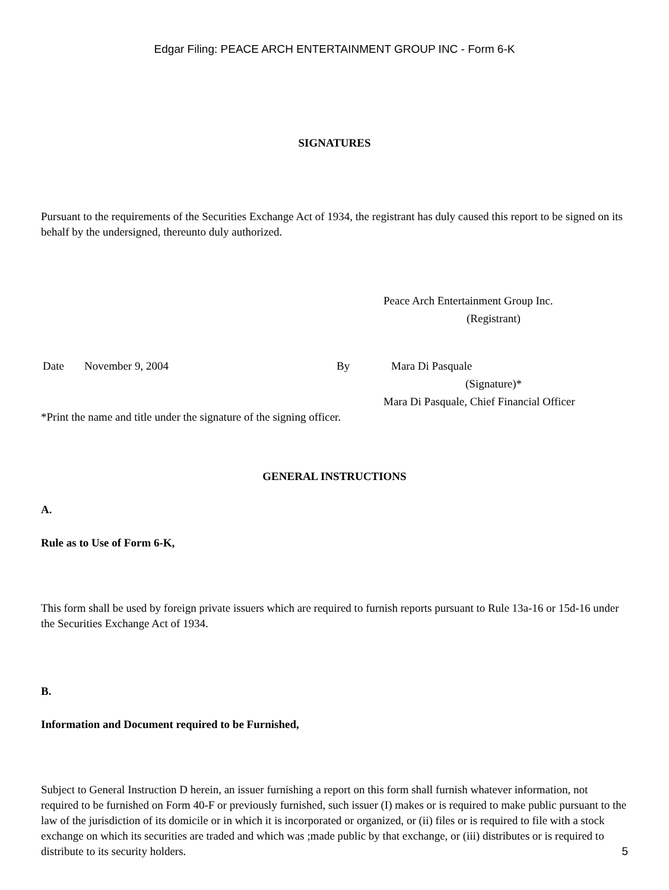Edgar Filing: PEACE ARCH ENTERTAINMENT GROUP INC - Form 6-K
SIGNATURES
Pursuant to the requirements of the Securities Exchange Act of 1934, the registrant has duly caused this report to be signed on its behalf by the undersigned, thereunto duly authorized.
Peace Arch Entertainment Group Inc.
(Registrant)
Date November 9, 2004 By Mara Di Pasquale
(Signature)*
Mara Di Pasquale, Chief Financial Officer
*Print the name and title under the signature of the signing officer.
GENERAL INSTRUCTIONS
A.
Rule as to Use of Form 6-K,
This form shall be used by foreign private issuers which are required to furnish reports pursuant to Rule 13a-16 or 15d-16 under the Securities Exchange Act of 1934.
B.
Information and Document required to be Furnished,
Subject to General Instruction D herein, an issuer furnishing a report on this form shall furnish whatever information, not required to be furnished on Form 40-F or previously furnished, such issuer (I) makes or is required to make public pursuant to the law of the jurisdiction of its domicile or in which it is incorporated or organized, or (ii) files or is required to file with a stock exchange on which its securities are traded and which was ;made public by that exchange, or (iii) distributes or is required to distribute to its security holders.
5